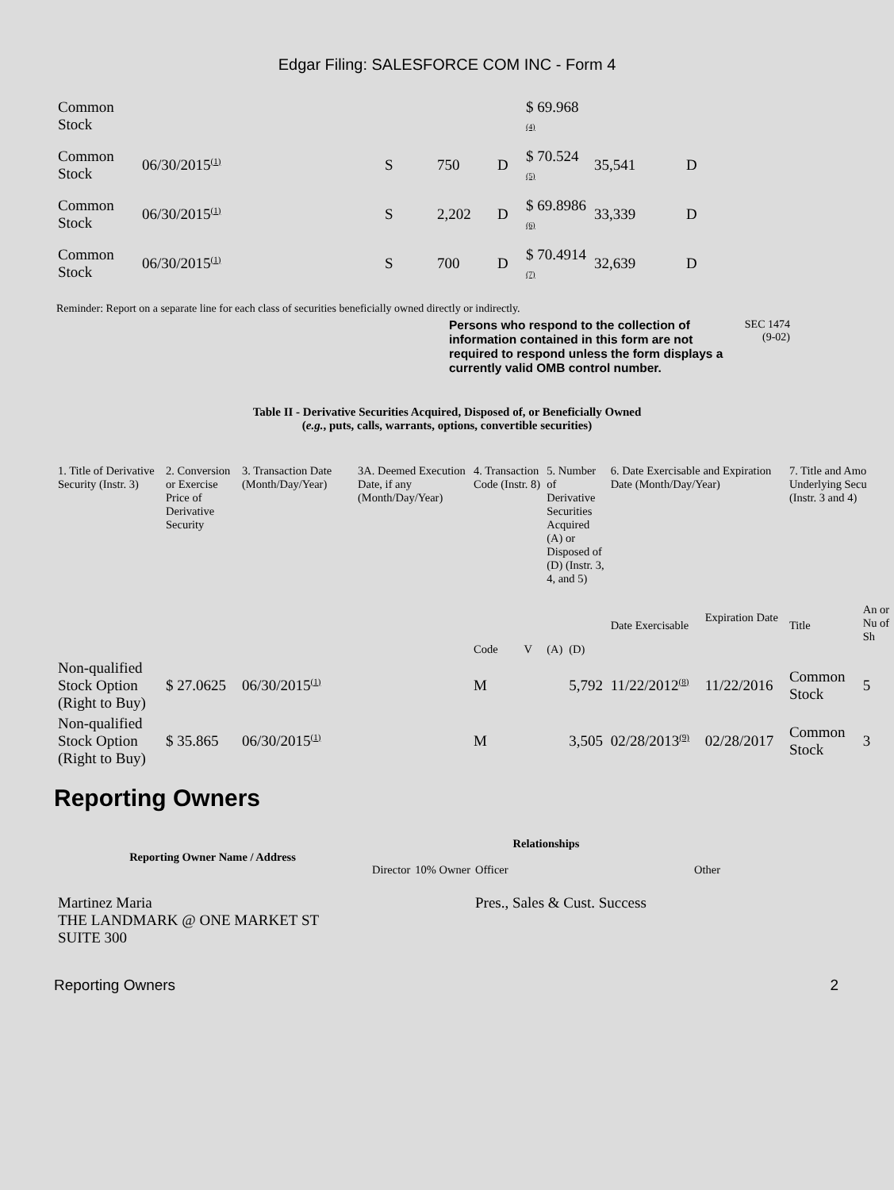Edgar Filing: SALESFORCE COM INC - Form 4
| Common Stock | | | | | $ 69.968 (4) | | |
| Common Stock | 06/30/2015<sup>(1)</sup> | S | 750 | D | $ 70.524 (5) | 35,541 | D |
| Common Stock | 06/30/2015<sup>(1)</sup> | S | 2,202 | D | $ 69.8986 (6) | 33,339 | D |
| Common Stock | 06/30/2015<sup>(1)</sup> | S | 700 | D | $ 70.4914 (7) | 32,639 | D |
Reminder: Report on a separate line for each class of securities beneficially owned directly or indirectly.
Persons who respond to the collection of information contained in this form are not required to respond unless the form displays a currently valid OMB control number.
SEC 1474
(9-02)
Table II - Derivative Securities Acquired, Disposed of, or Beneficially Owned
(e.g., puts, calls, warrants, options, convertible securities)
| 1. Title of Derivative Security (Instr. 3) | 2. Conversion or Exercise Price of Derivative Security | 3. Transaction Date (Month/Day/Year) | 3A. Deemed Execution Date, if any (Month/Day/Year) | 4. Transaction Code (Instr. 8) | | 5. Number of Derivative Securities Acquired (A) or Disposed of (D) (Instr. 3, 4, and 5) | | 6. Date Exercisable and Expiration Date (Month/Day/Year) | | 7. Title and Amo Underlying Secu (Instr. 3 and 4) | |
| --- | --- | --- | --- | --- | --- | --- | --- | --- | --- | --- | --- |
| | | | | Code | V | (A) | (D) | Date Exercisable | Expiration Date | Title | An or Nu of Sh |
| Non-qualified Stock Option (Right to Buy) | $ 27.0625 | 06/30/2015<sup>(1)</sup> | | M | | | 5,792 | 11/22/2012<sup>(8)</sup> | 11/22/2016 | Common Stock | 5 |
| Non-qualified Stock Option (Right to Buy) | $ 35.865 | 06/30/2015<sup>(1)</sup> | | M | | | 3,505 | 02/28/2013<sup>(9)</sup> | 02/28/2017 | Common Stock | 3 |
Reporting Owners
| Reporting Owner Name / Address | Relationships | | | |
| --- | --- | --- | --- | --- |
| | Director | 10% Owner | Officer | Other |
| Martinez Maria THE LANDMARK @ ONE MARKET ST SUITE 300 | | | Pres., Sales & Cust. Success | |
Reporting Owners 2